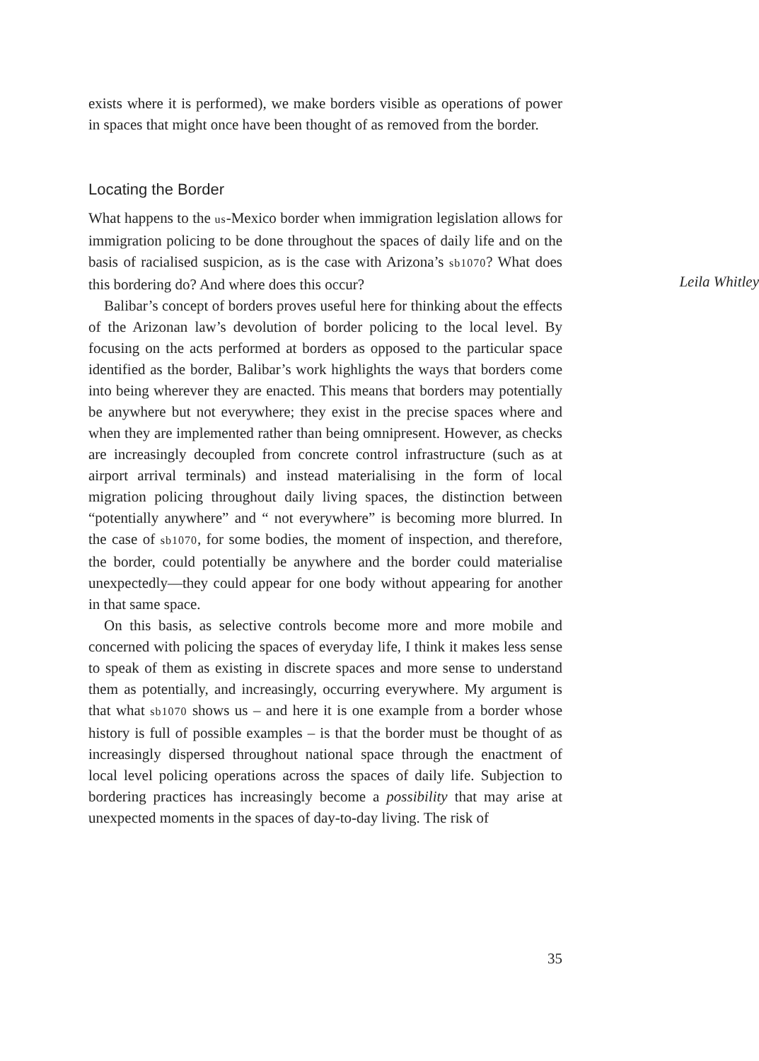exists where it is performed), we make borders visible as operations of power in spaces that might once have been thought of as removed from the border.
Leila Whitley
Locating the Border
What happens to the us-Mexico border when immigration legislation allows for immigration policing to be done throughout the spaces of daily life and on the basis of racialised suspicion, as is the case with Arizona’s sb1070? What does this bordering do? And where does this occur?
Balibar’s concept of borders proves useful here for thinking about the effects of the Arizonan law’s devolution of border policing to the local level. By focusing on the acts performed at borders as opposed to the particular space identified as the border, Balibar’s work highlights the ways that borders come into being wherever they are enacted. This means that borders may potentially be anywhere but not everywhere; they exist in the precise spaces where and when they are implemented rather than being omnipresent. However, as checks are increasingly decoupled from concrete control infrastructure (such as at airport arrival terminals) and instead materialising in the form of local migration policing throughout daily living spaces, the distinction between “potentially anywhere” and “ not everywhere” is becoming more blurred. In the case of sb1070, for some bodies, the moment of inspection, and therefore, the border, could potentially be anywhere and the border could materialise unexpectedly—they could appear for one body without appearing for another in that same space.
On this basis, as selective controls become more and more mobile and concerned with policing the spaces of everyday life, I think it makes less sense to speak of them as existing in discrete spaces and more sense to understand them as potentially, and increasingly, occurring everywhere. My argument is that what sb1070 shows us – and here it is one example from a border whose history is full of possible examples – is that the border must be thought of as increasingly dispersed throughout national space through the enactment of local level policing operations across the spaces of daily life. Subjection to bordering practices has increasingly become a possibility that may arise at unexpected moments in the spaces of day-to-day living. The risk of
35